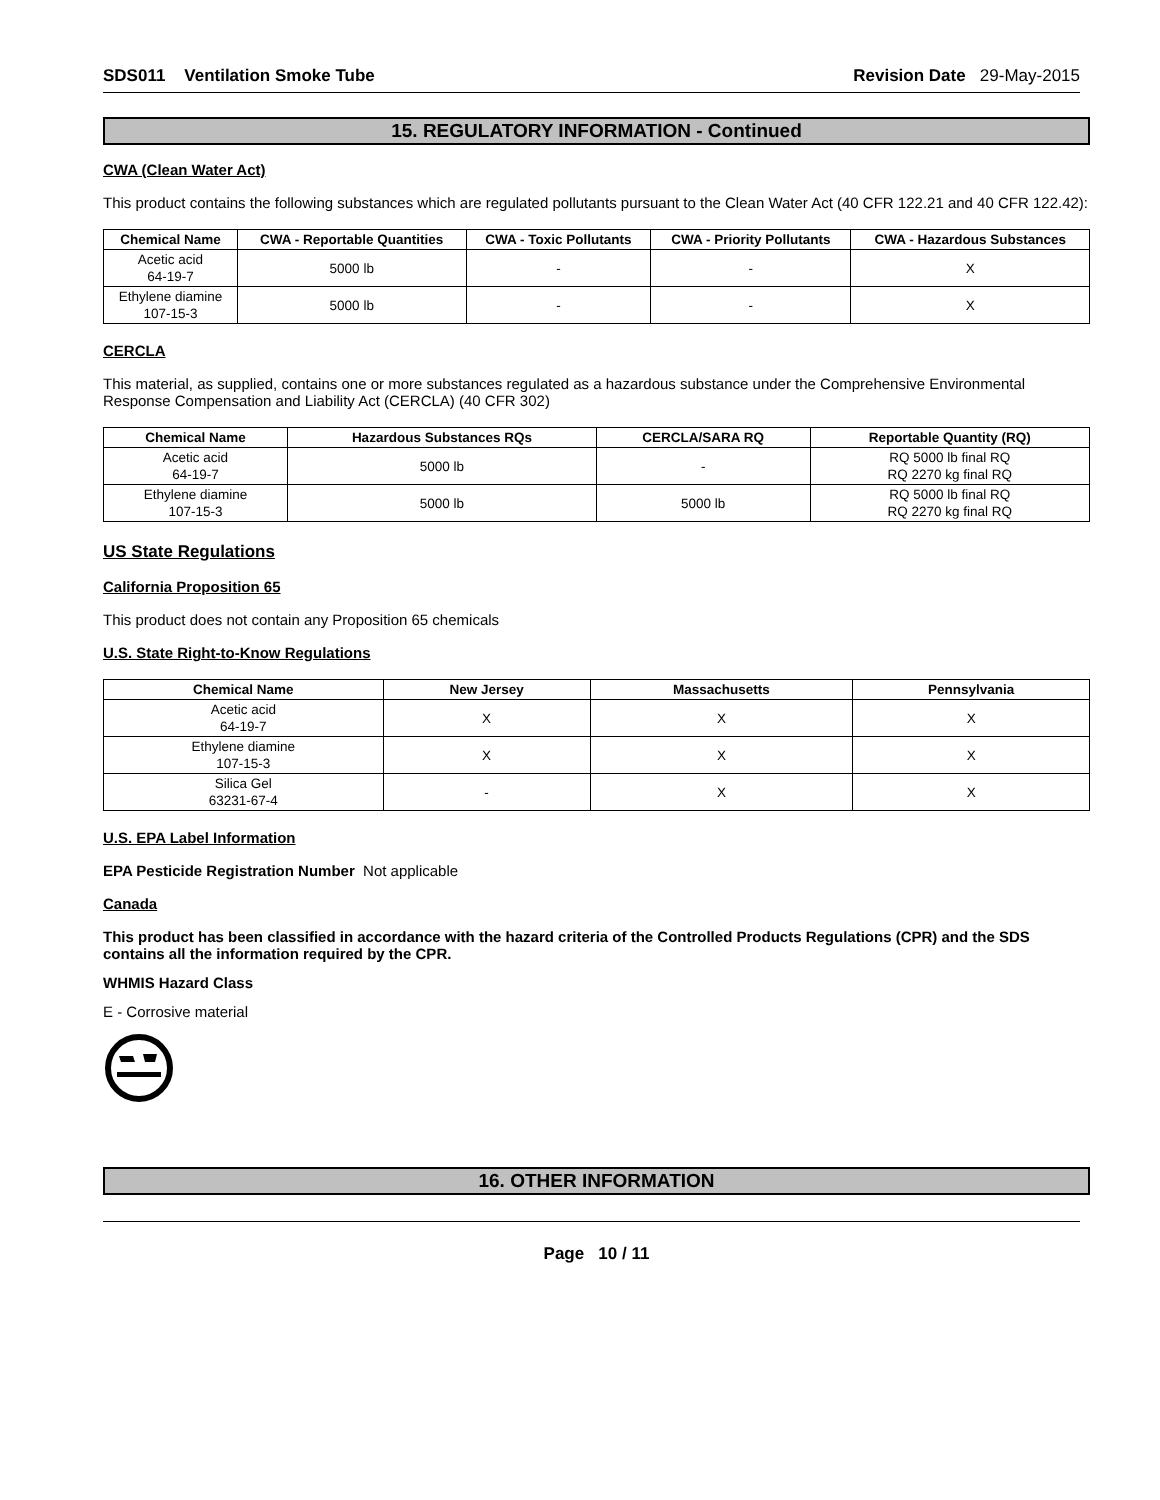SDS011 Ventilation Smoke Tube Revision Date 29-May-2015
15. REGULATORY INFORMATION - Continued
CWA (Clean Water Act)
This product contains the following substances which are regulated pollutants pursuant to the Clean Water Act (40 CFR 122.21 and 40 CFR 122.42):
| Chemical Name | CWA - Reportable Quantities | CWA - Toxic Pollutants | CWA - Priority Pollutants | CWA - Hazardous Substances |
| --- | --- | --- | --- | --- |
| Acetic acid 64-19-7 | 5000 lb | - | - | X |
| Ethylene diamine 107-15-3 | 5000 lb | - | - | X |
CERCLA
This material, as supplied, contains one or more substances regulated as a hazardous substance under the Comprehensive Environmental Response Compensation and Liability Act (CERCLA) (40 CFR 302)
| Chemical Name | Hazardous Substances RQs | CERCLA/SARA RQ | Reportable Quantity (RQ) |
| --- | --- | --- | --- |
| Acetic acid 64-19-7 | 5000 lb | - | RQ 5000 lb final RQ RQ 2270 kg final RQ |
| Ethylene diamine 107-15-3 | 5000 lb | 5000 lb | RQ 5000 lb final RQ RQ 2270 kg final RQ |
US State Regulations
California Proposition 65
This product does not contain any Proposition 65 chemicals
U.S. State Right-to-Know Regulations
| Chemical Name | New Jersey | Massachusetts | Pennsylvania |
| --- | --- | --- | --- |
| Acetic acid 64-19-7 | X | X | X |
| Ethylene diamine 107-15-3 | X | X | X |
| Silica Gel 63231-67-4 | - | X | X |
U.S. EPA Label Information
EPA Pesticide Registration Number Not applicable
Canada
This product has been classified in accordance with the hazard criteria of the Controlled Products Regulations (CPR) and the SDS contains all the information required by the CPR.
WHMIS Hazard Class
E - Corrosive material
16. OTHER INFORMATION
Page 10 / 11